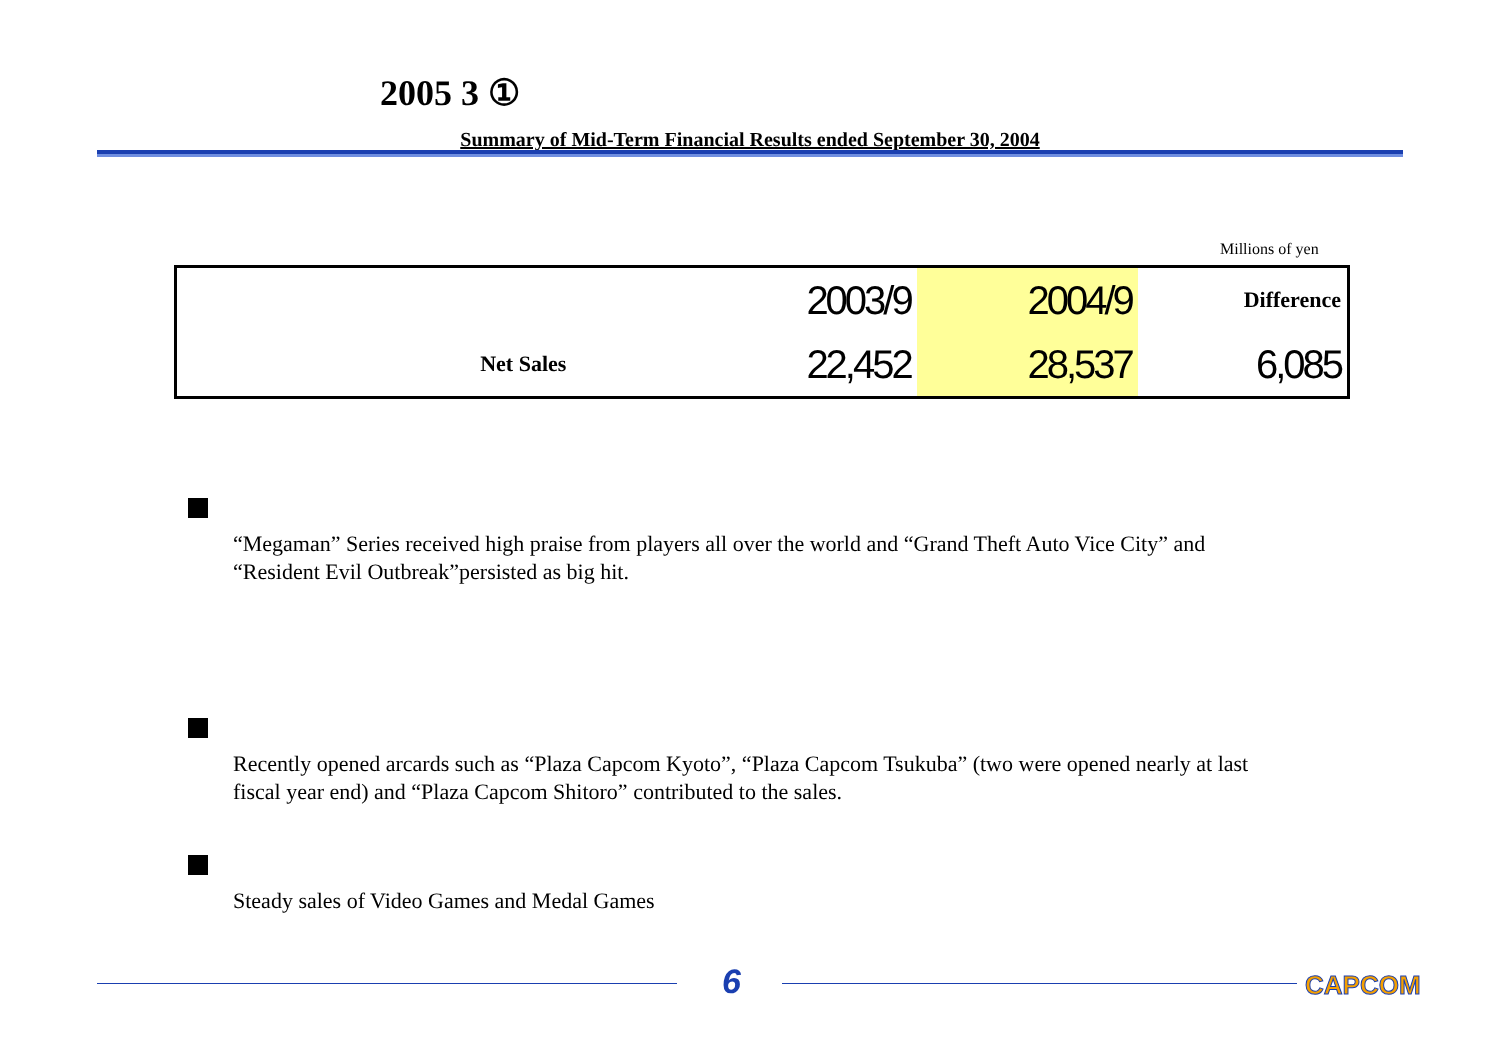2005 3 ①
Summary of Mid-Term Financial Results ended September 30, 2004
Millions of yen
| | 2003/9 | 2004/9 | Difference |
| --- | --- | --- | --- |
| Net Sales | 22,452 | 28,537 | 6,085 |
“Megaman” Series received high praise from players all over the world and “Grand Theft Auto Vice City” and “Resident Evil Outbreak”persisted as big hit.
Recently opened arcards such as “Plaza Capcom Kyoto”, “Plaza Capcom Tsukuba” (two were opened nearly at last fiscal year end) and “Plaza Capcom Shitoro” contributed to the sales.
Steady sales of Video Games and Medal Games
6 CAPCOM